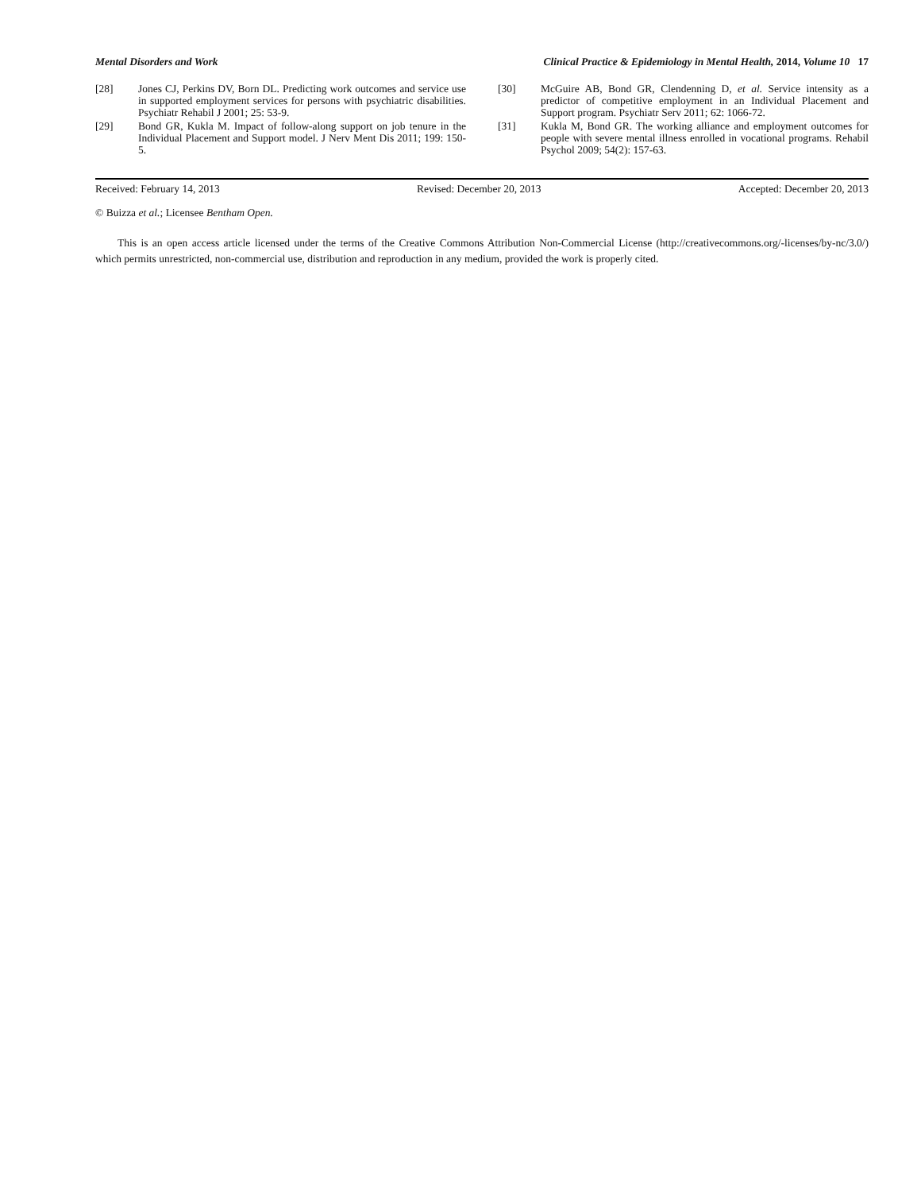Mental Disorders and Work Clinical Practice & Epidemiology in Mental Health, 2014, Volume 10 17
[28] Jones CJ, Perkins DV, Born DL. Predicting work outcomes and service use in supported employment services for persons with psychiatric disabilities. Psychiatr Rehabil J 2001; 25: 53-9.
[29] Bond GR, Kukla M. Impact of follow-along support on job tenure in the Individual Placement and Support model. J Nerv Ment Dis 2011; 199: 150-5.
[30] McGuire AB, Bond GR, Clendenning D, et al. Service intensity as a predictor of competitive employment in an Individual Placement and Support program. Psychiatr Serv 2011; 62: 1066-72.
[31] Kukla M, Bond GR. The working alliance and employment outcomes for people with severe mental illness enrolled in vocational programs. Rehabil Psychol 2009; 54(2): 157-63.
Received: February 14, 2013 Revised: December 20, 2013 Accepted: December 20, 2013
© Buizza et al.; Licensee Bentham Open.
This is an open access article licensed under the terms of the Creative Commons Attribution Non-Commercial License (http://creativecommons.org/-licenses/by-nc/3.0/) which permits unrestricted, non-commercial use, distribution and reproduction in any medium, provided the work is properly cited.